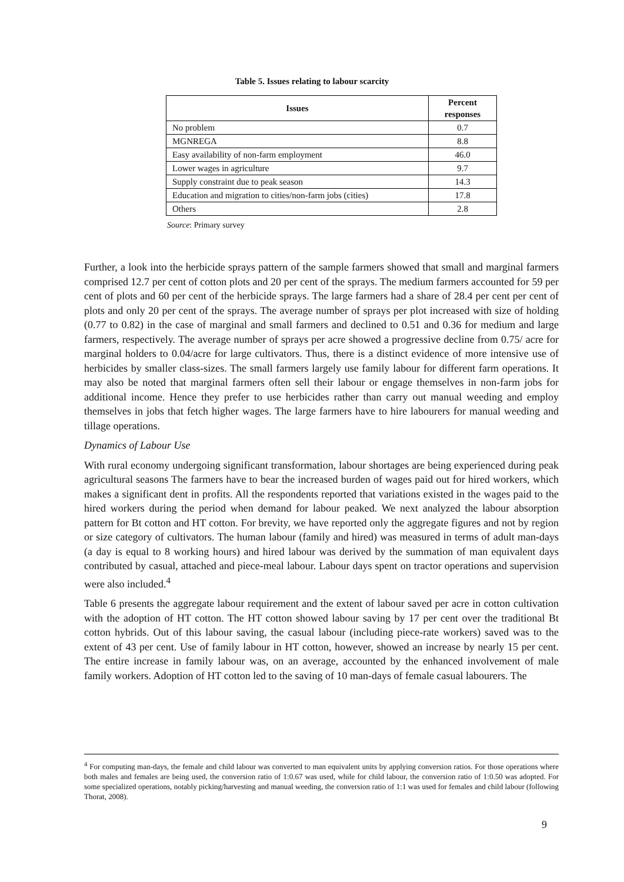Table 5. Issues relating to labour scarcity
| Issues | Percent responses |
| --- | --- |
| No problem | 0.7 |
| MGNREGA | 8.8 |
| Easy availability of non-farm employment | 46.0 |
| Lower wages in agriculture | 9.7 |
| Supply constraint due to peak season | 14.3 |
| Education and migration to cities/non-farm jobs (cities) | 17.8 |
| Others | 2.8 |
Source: Primary survey
Further, a look into the herbicide sprays pattern of the sample farmers showed that small and marginal farmers comprised 12.7 per cent of cotton plots and 20 per cent of the sprays. The medium farmers accounted for 59 per cent of plots and 60 per cent of the herbicide sprays. The large farmers had a share of 28.4 per cent per cent of plots and only 20 per cent of the sprays. The average number of sprays per plot increased with size of holding (0.77 to 0.82) in the case of marginal and small farmers and declined to 0.51 and 0.36 for medium and large farmers, respectively. The average number of sprays per acre showed a progressive decline from 0.75/ acre for marginal holders to 0.04/acre for large cultivators. Thus, there is a distinct evidence of more intensive use of herbicides by smaller class-sizes. The small farmers largely use family labour for different farm operations. It may also be noted that marginal farmers often sell their labour or engage themselves in non-farm jobs for additional income. Hence they prefer to use herbicides rather than carry out manual weeding and employ themselves in jobs that fetch higher wages. The large farmers have to hire labourers for manual weeding and tillage operations.
Dynamics of Labour Use
With rural economy undergoing significant transformation, labour shortages are being experienced during peak agricultural seasons The farmers have to bear the increased burden of wages paid out for hired workers, which makes a significant dent in profits. All the respondents reported that variations existed in the wages paid to the hired workers during the period when demand for labour peaked. We next analyzed the labour absorption pattern for Bt cotton and HT cotton. For brevity, we have reported only the aggregate figures and not by region or size category of cultivators. The human labour (family and hired) was measured in terms of adult man-days (a day is equal to 8 working hours) and hired labour was derived by the summation of man equivalent days contributed by casual, attached and piece-meal labour. Labour days spent on tractor operations and supervision were also included.<sup>4</sup>
Table 6 presents the aggregate labour requirement and the extent of labour saved per acre in cotton cultivation with the adoption of HT cotton. The HT cotton showed labour saving by 17 per cent over the traditional Bt cotton hybrids. Out of this labour saving, the casual labour (including piece-rate workers) saved was to the extent of 43 per cent. Use of family labour in HT cotton, however, showed an increase by nearly 15 per cent. The entire increase in family labour was, on an average, accounted by the enhanced involvement of male family workers. Adoption of HT cotton led to the saving of 10 man-days of female casual labourers. The
<sup>4</sup> For computing man-days, the female and child labour was converted to man equivalent units by applying conversion ratios. For those operations where both males and females are being used, the conversion ratio of 1:0.67 was used, while for child labour, the conversion ratio of 1:0.50 was adopted. For some specialized operations, notably picking/harvesting and manual weeding, the conversion ratio of 1:1 was used for females and child labour (following Thorat, 2008).
9